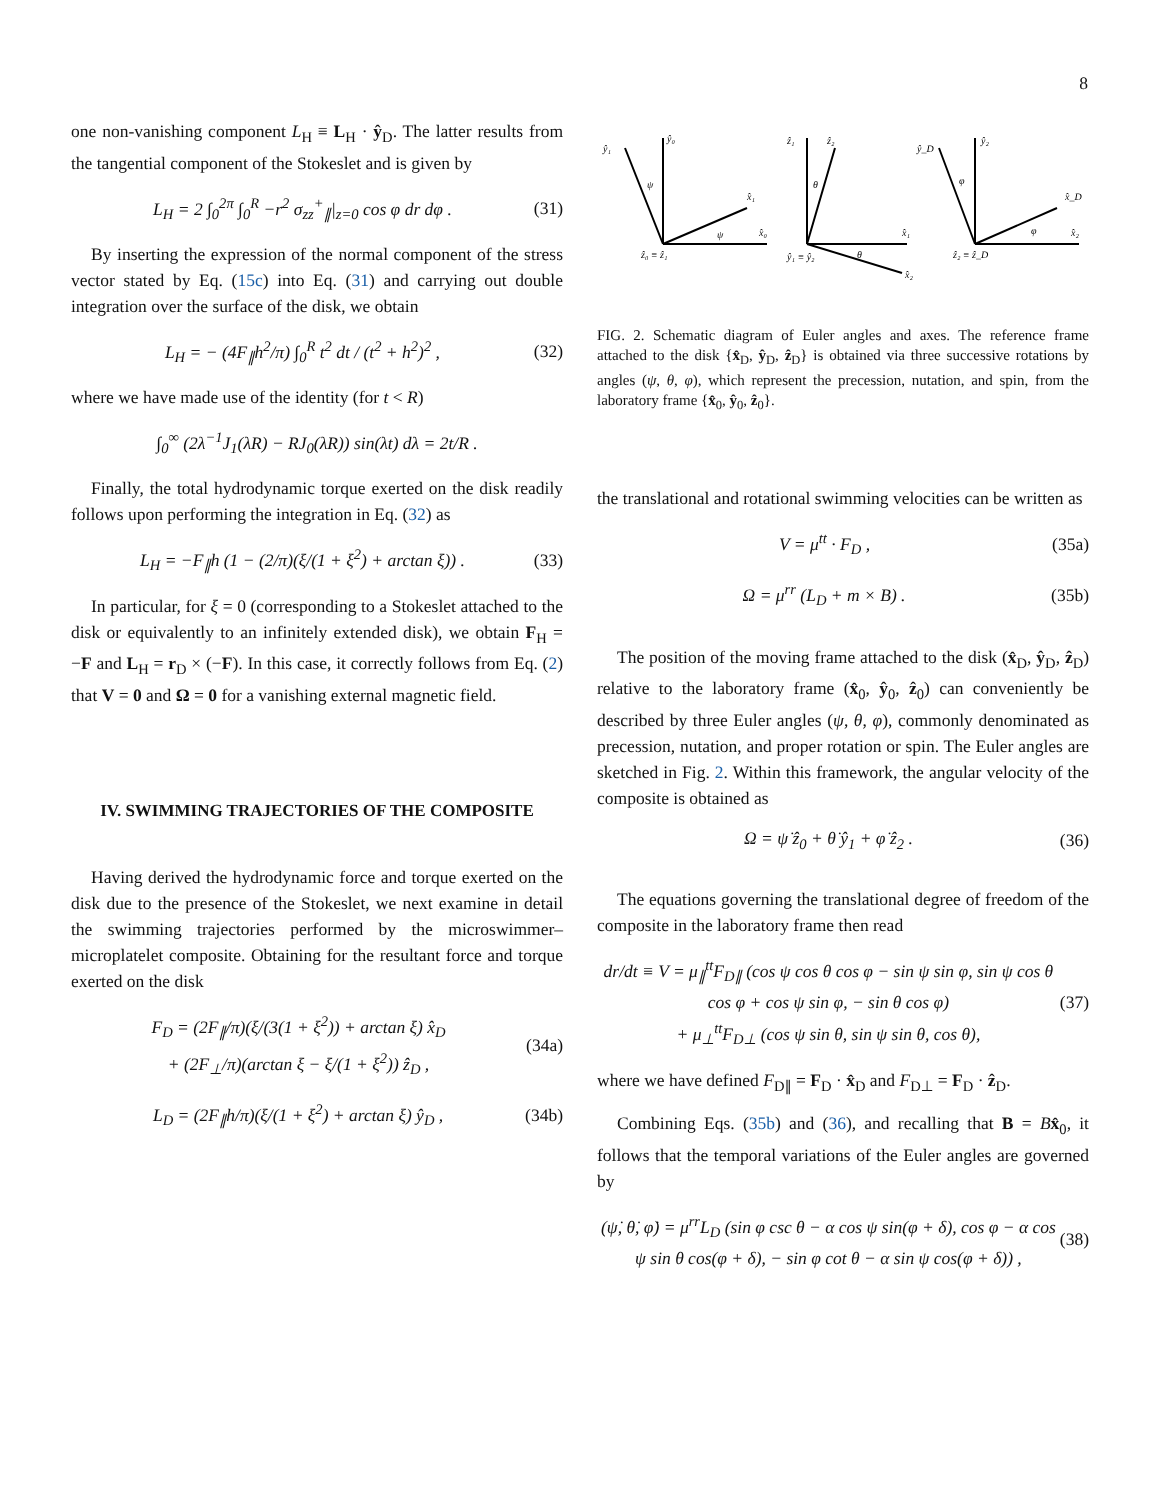8
one non-vanishing component L<sub>H</sub> ≡ L<sub>H</sub> · ŷ<sub>D</sub>. The latter results from the tangential component of the Stokeslet and is given by
L<sub>H</sub> = 2 ∫<sub>0</sub><sup>2π</sup> ∫<sub>0</sub><sup>R</sup> −r<sup>2</sup> σ<sub>zz</sub><sup>+</sup><sub>∥</sub>|<sub>z=0</sub> cos φ dr dφ . (31)
By inserting the expression of the normal component of the stress vector stated by Eq. (15c) into Eq. (31) and carrying out double integration over the surface of the disk, we obtain
L<sub>H</sub> = − (4F<sub>∥</sub>h<sup>2</sup>/π) ∫<sub>0</sub><sup>R</sup> t<sup>2</sup> dt / (t<sup>2</sup> + h<sup>2</sup>)<sup>2</sup> , (32)
where we have made use of the identity (for t < R)
∫<sub>0</sub><sup>∞</sup> (2λ<sup>−1</sup>J<sub>1</sub>(λR) − RJ<sub>0</sub>(λR)) sin(λt) dλ = 2t/R .
Finally, the total hydrodynamic torque exerted on the disk readily follows upon performing the integration in Eq. (32) as
L<sub>H</sub> = −F<sub>∥</sub>h (1 − (2/π)(ξ/(1 + ξ<sup>2</sup>) + arctan ξ)) . (33)
In particular, for ξ = 0 (corresponding to a Stokeslet attached to the disk or equivalently to an infinitely extended disk), we obtain F<sub>H</sub> = −F and L<sub>H</sub> = r<sub>D</sub> × (−F). In this case, it correctly follows from Eq. (2) that V = 0 and Ω = 0 for a vanishing external magnetic field.
IV. SWIMMING TRAJECTORIES OF THE COMPOSITE
Having derived the hydrodynamic force and torque exerted on the disk due to the presence of the Stokeslet, we next examine in detail the swimming trajectories performed by the microswimmer–microplatelet composite. Obtaining for the resultant force and torque exerted on the disk
F<sub>D</sub> = (2F<sub>∥</sub>/π)(ξ/(3(1 + ξ<sup>2</sup>)) + arctan ξ) x̂<sub>D</sub>
+ (2F<sub>⊥</sub>/π)(arctan ξ − ξ/(1 + ξ<sup>2</sup>)) ẑ<sub>D</sub> , (34a)
L<sub>D</sub> = (2F<sub>∥</sub>h/π)(ξ/(1 + ξ<sup>2</sup>) + arctan ξ) ŷ<sub>D</sub> , (34b)
ŷ₁
ŷ₀
x̂₁
x̂₀
ẑ₀ ≡ ẑ₁
ψ
ψ
ẑ₁
ẑ₂
x̂₁
x̂₂
ŷ₁ ≡ ŷ₂
θ
θ
ŷ_D
ŷ₂
x̂_D
x̂₂
ẑ₂ ≡ ẑ_D
φ
φ
FIG. 2. Schematic diagram of Euler angles and axes. The reference frame attached to the disk {x̂<sub>D</sub>, ŷ<sub>D</sub>, ẑ<sub>D</sub>} is obtained via three successive rotations by angles (ψ, θ, φ), which represent the precession, nutation, and spin, from the laboratory frame {x̂<sub>0</sub>, ŷ<sub>0</sub>, ẑ<sub>0</sub>}.
the translational and rotational swimming velocities can be written as
V = μ<sup>tt</sup> · F<sub>D</sub> , (35a)
Ω = μ<sup>rr</sup> (L<sub>D</sub> + m × B) . (35b)
The position of the moving frame attached to the disk (x̂<sub>D</sub>, ŷ<sub>D</sub>, ẑ<sub>D</sub>) relative to the laboratory frame (x̂<sub>0</sub>, ŷ<sub>0</sub>, ẑ<sub>0</sub>) can conveniently be described by three Euler angles (ψ, θ, φ), commonly denominated as precession, nutation, and proper rotation or spin. The Euler angles are sketched in Fig. 2. Within this framework, the angular velocity of the composite is obtained as
Ω = ψ̇ ẑ<sub>0</sub> + θ̇ ŷ<sub>1</sub> + φ̇ ẑ<sub>2</sub> . (36)
The equations governing the translational degree of freedom of the composite in the laboratory frame then read
dr/dt ≡ V = μ<sub>∥</sub><sup>tt</sup>F<sub>D∥</sub> (cos ψ cos θ cos φ − sin ψ sin φ, sin ψ cos θ cos φ + cos ψ sin φ, − sin θ cos φ)
+ μ<sub>⊥</sub><sup>tt</sup>F<sub>D⊥</sub> (cos ψ sin θ, sin ψ sin θ, cos θ), (37)
where we have defined F<sub>D∥</sub> = F<sub>D</sub> · x̂<sub>D</sub> and F<sub>D⊥</sub> = F<sub>D</sub> · ẑ<sub>D</sub>.
Combining Eqs. (35b) and (36), and recalling that B = Bx̂<sub>0</sub>, it follows that the temporal variations of the Euler angles are governed by
(ψ̇, θ̇, φ̇) = μ<sup>rr</sup>L<sub>D</sub> (sin φ csc θ − α cos ψ sin(φ + δ), cos φ − α cos ψ sin θ cos(φ + δ), − sin φ cot θ − α sin ψ cos(φ + δ)) , (38)